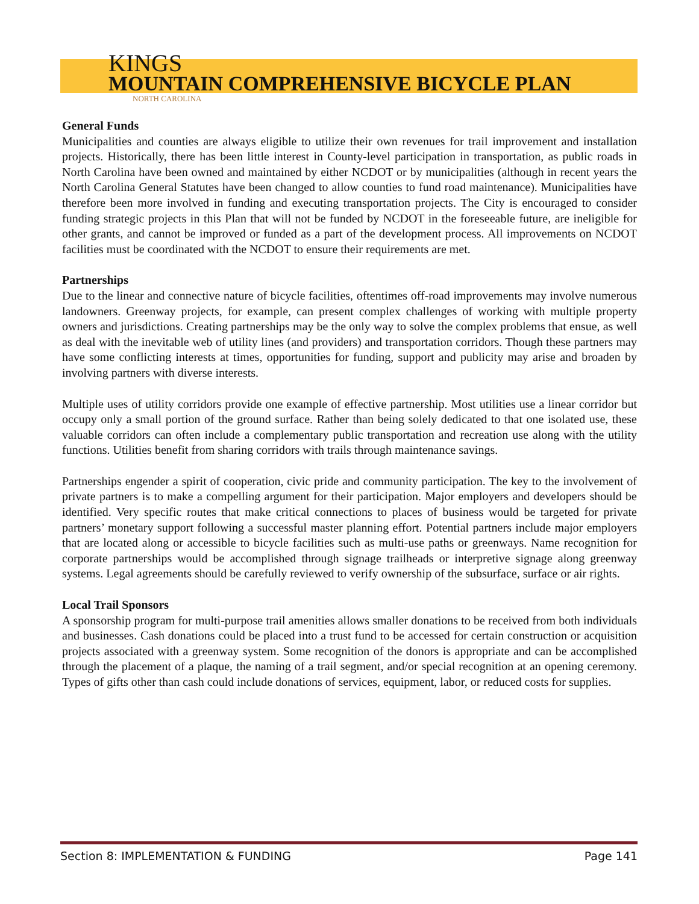KINGS
MOUNTAIN COMPREHENSIVE BICYCLE PLAN
NORTH CAROLINA
General Funds
Municipalities and counties are always eligible to utilize their own revenues for trail improvement and installation projects. Historically, there has been little interest in County-level participation in transportation, as public roads in North Carolina have been owned and maintained by either NCDOT or by municipalities (although in recent years the North Carolina General Statutes have been changed to allow counties to fund road maintenance). Municipalities have therefore been more involved in funding and executing transportation projects. The City is encouraged to consider funding strategic projects in this Plan that will not be funded by NCDOT in the foreseeable future, are ineligible for other grants, and cannot be improved or funded as a part of the development process. All improvements on NCDOT facilities must be coordinated with the NCDOT to ensure their requirements are met.
Partnerships
Due to the linear and connective nature of bicycle facilities, oftentimes off-road improvements may involve numerous landowners. Greenway projects, for example, can present complex challenges of working with multiple property owners and jurisdictions. Creating partnerships may be the only way to solve the complex problems that ensue, as well as deal with the inevitable web of utility lines (and providers) and transportation corridors. Though these partners may have some conflicting interests at times, opportunities for funding, support and publicity may arise and broaden by involving partners with diverse interests.
Multiple uses of utility corridors provide one example of effective partnership. Most utilities use a linear corridor but occupy only a small portion of the ground surface. Rather than being solely dedicated to that one isolated use, these valuable corridors can often include a complementary public transportation and recreation use along with the utility functions. Utilities benefit from sharing corridors with trails through maintenance savings.
Partnerships engender a spirit of cooperation, civic pride and community participation. The key to the involvement of private partners is to make a compelling argument for their participation. Major employers and developers should be identified. Very specific routes that make critical connections to places of business would be targeted for private partners’ monetary support following a successful master planning effort. Potential partners include major employers that are located along or accessible to bicycle facilities such as multi-use paths or greenways. Name recognition for corporate partnerships would be accomplished through signage trailheads or interpretive signage along greenway systems. Legal agreements should be carefully reviewed to verify ownership of the subsurface, surface or air rights.
Local Trail Sponsors
A sponsorship program for multi-purpose trail amenities allows smaller donations to be received from both individuals and businesses. Cash donations could be placed into a trust fund to be accessed for certain construction or acquisition projects associated with a greenway system. Some recognition of the donors is appropriate and can be accomplished through the placement of a plaque, the naming of a trail segment, and/or special recognition at an opening ceremony. Types of gifts other than cash could include donations of services, equipment, labor, or reduced costs for supplies.
Section 8: IMPLEMENTATION & FUNDING Page 141